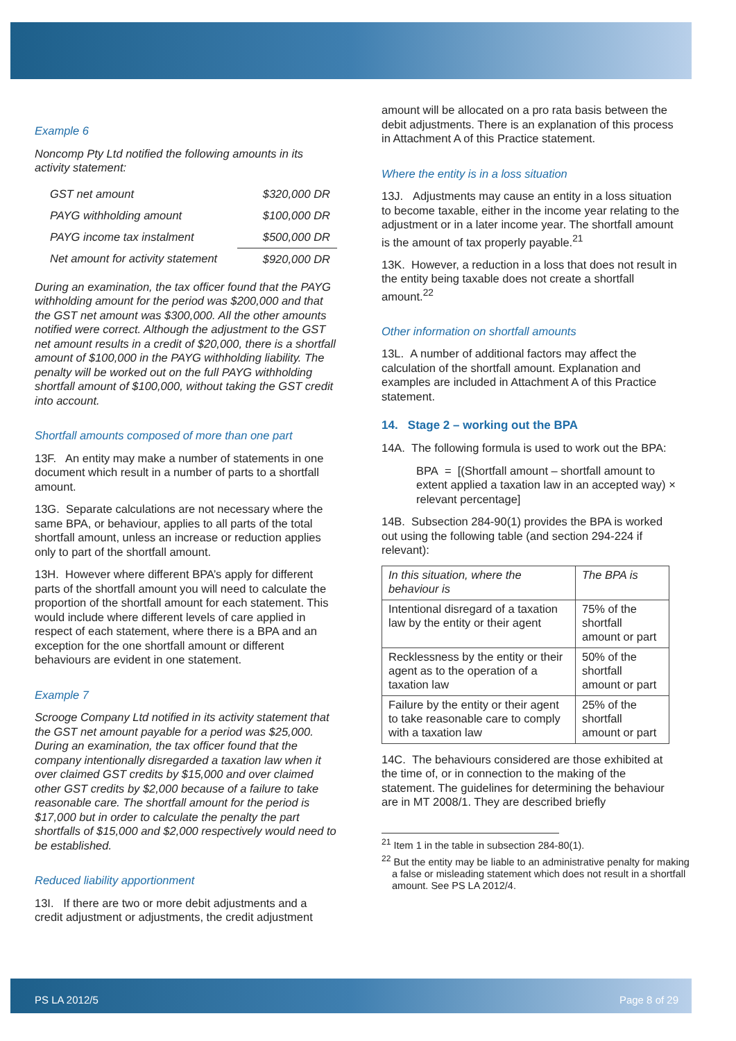Example 6
Noncomp Pty Ltd notified the following amounts in its activity statement:
| GST net amount | $320,000 DR |
| PAYG withholding amount | $100,000 DR |
| PAYG income tax instalment | $500,000 DR |
| Net amount for activity statement | $920,000 DR |
During an examination, the tax officer found that the PAYG withholding amount for the period was $200,000 and that the GST net amount was $300,000. All the other amounts notified were correct. Although the adjustment to the GST net amount results in a credit of $20,000, there is a shortfall amount of $100,000 in the PAYG withholding liability. The penalty will be worked out on the full PAYG withholding shortfall amount of $100,000, without taking the GST credit into account.
Shortfall amounts composed of more than one part
13F. An entity may make a number of statements in one document which result in a number of parts to a shortfall amount.
13G. Separate calculations are not necessary where the same BPA, or behaviour, applies to all parts of the total shortfall amount, unless an increase or reduction applies only to part of the shortfall amount.
13H. However where different BPA’s apply for different parts of the shortfall amount you will need to calculate the proportion of the shortfall amount for each statement. This would include where different levels of care applied in respect of each statement, where there is a BPA and an exception for the one shortfall amount or different behaviours are evident in one statement.
Example 7
Scrooge Company Ltd notified in its activity statement that the GST net amount payable for a period was $25,000. During an examination, the tax officer found that the company intentionally disregarded a taxation law when it over claimed GST credits by $15,000 and over claimed other GST credits by $2,000 because of a failure to take reasonable care. The shortfall amount for the period is $17,000 but in order to calculate the penalty the part shortfalls of $15,000 and $2,000 respectively would need to be established.
Reduced liability apportionment
13I. If there are two or more debit adjustments and a credit adjustment or adjustments, the credit adjustment
amount will be allocated on a pro rata basis between the debit adjustments. There is an explanation of this process in Attachment A of this Practice statement.
Where the entity is in a loss situation
13J. Adjustments may cause an entity in a loss situation to become taxable, either in the income year relating to the adjustment or in a later income year. The shortfall amount is the amount of tax properly payable.<sup>21</sup>
13K. However, a reduction in a loss that does not result in the entity being taxable does not create a shortfall amount.<sup>22</sup>
Other information on shortfall amounts
13L. A number of additional factors may affect the calculation of the shortfall amount. Explanation and examples are included in Attachment A of this Practice statement.
14. Stage 2 – working out the BPA
14A. The following formula is used to work out the BPA:
BPA = [(Shortfall amount – shortfall amount to extent applied a taxation law in an accepted way) × relevant percentage]
14B. Subsection 284-90(1) provides the BPA is worked out using the following table (and section 294-224 if relevant):
| In this situation, where the behaviour is | The BPA is |
| Intentional disregard of a taxation law by the entity or their agent | 75% of the shortfall amount or part |
| Recklessness by the entity or their agent as to the operation of a taxation law | 50% of the shortfall amount or part |
| Failure by the entity or their agent to take reasonable care to comply with a taxation law | 25% of the shortfall amount or part |
14C. The behaviours considered are those exhibited at the time of, or in connection to the making of the statement. The guidelines for determining the behaviour are in MT 2008/1. They are described briefly
<sup>21</sup> Item 1 in the table in subsection 284-80(1).
<sup>22</sup> But the entity may be liable to an administrative penalty for making a false or misleading statement which does not result in a shortfall amount. See PS LA 2012/4.
PS LA 2012/5 Page 8 of 29